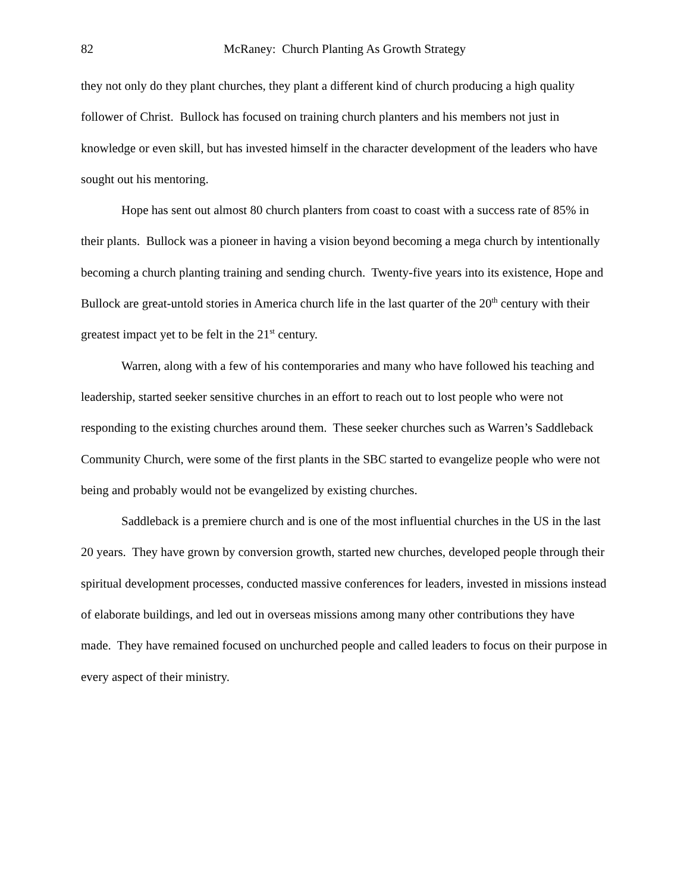82 McRaney: Church Planting As Growth Strategy
they not only do they plant churches, they plant a different kind of church producing a high quality follower of Christ. Bullock has focused on training church planters and his members not just in knowledge or even skill, but has invested himself in the character development of the leaders who have sought out his mentoring.
Hope has sent out almost 80 church planters from coast to coast with a success rate of 85% in their plants. Bullock was a pioneer in having a vision beyond becoming a mega church by intentionally becoming a church planting training and sending church. Twenty-five years into its existence, Hope and Bullock are great-untold stories in America church life in the last quarter of the 20<sup>th</sup> century with their greatest impact yet to be felt in the 21<sup>st</sup> century.
Warren, along with a few of his contemporaries and many who have followed his teaching and leadership, started seeker sensitive churches in an effort to reach out to lost people who were not responding to the existing churches around them. These seeker churches such as Warren’s Saddleback Community Church, were some of the first plants in the SBC started to evangelize people who were not being and probably would not be evangelized by existing churches.
Saddleback is a premiere church and is one of the most influential churches in the US in the last 20 years. They have grown by conversion growth, started new churches, developed people through their spiritual development processes, conducted massive conferences for leaders, invested in missions instead of elaborate buildings, and led out in overseas missions among many other contributions they have made. They have remained focused on unchurched people and called leaders to focus on their purpose in every aspect of their ministry.